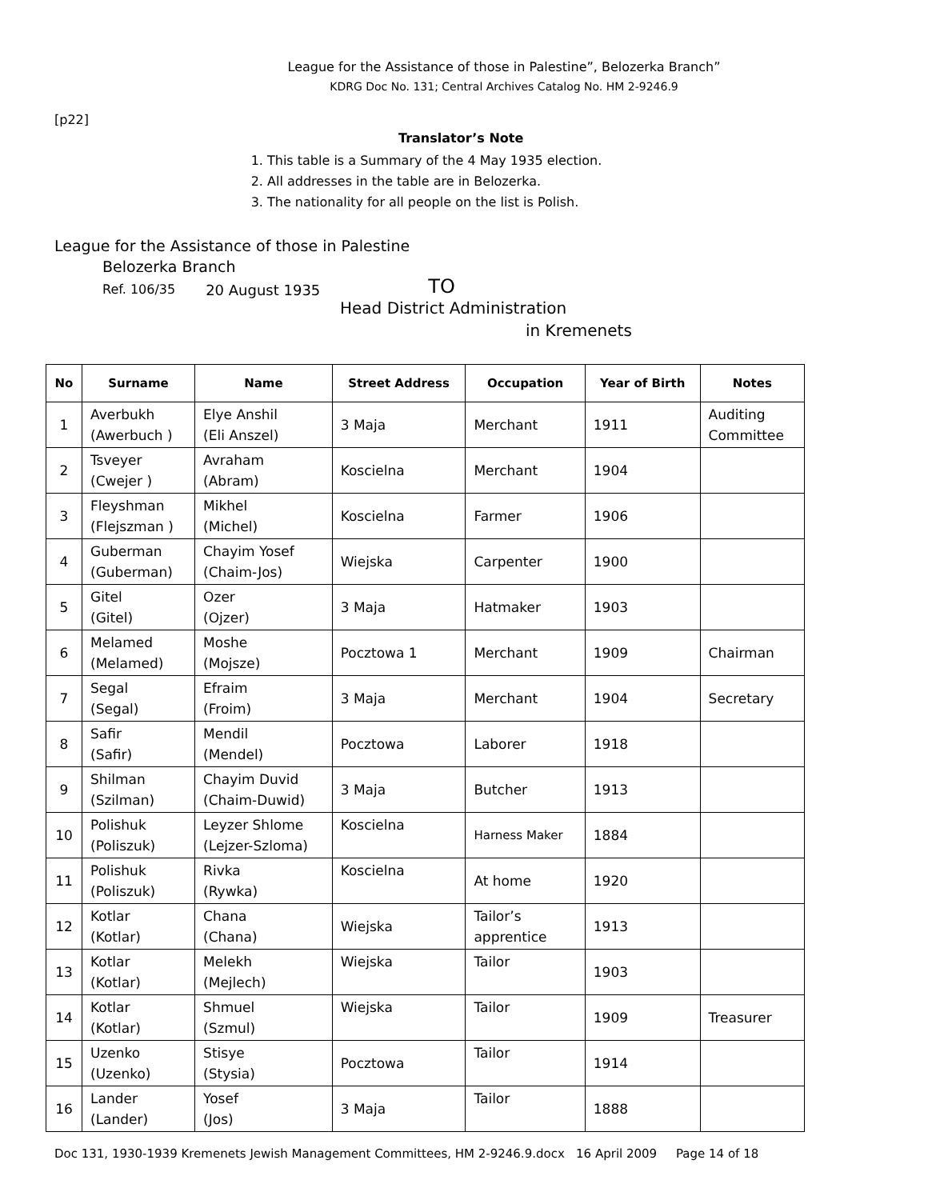League for the Assistance of those in Palestine”, Belozerka Branch”
KDRG Doc No. 131; Central Archives Catalog No. HM 2-9246.9
[p22]
Translator’s Note
1. This table is a Summary of the 4 May 1935 election.
2. All addresses in the table are in Belozerka.
3. The nationality for all people on the list is Polish.
League for the Assistance of those in Palestine
Belozerka Branch
Ref. 106/35 20 August 1935 TO
Head District Administration
in Kremenets
| No | Surname | Name | Street Address | Occupation | Year of Birth | Notes |
| --- | --- | --- | --- | --- | --- | --- |
| 1 | Averbukh (Awerbuch ) | Elye Anshil (Eli Anszel) | 3 Maja | Merchant | 1911 | Auditing Committee |
| 2 | Tsveyer (Cwejer ) | Avraham (Abram) | Koscielna | Merchant | 1904 | |
| 3 | Fleyshman (Flejszman ) | Mikhel (Michel) | Koscielna | Farmer | 1906 | |
| 4 | Guberman (Guberman) | Chayim Yosef (Chaim-Jos) | Wiejska | Carpenter | 1900 | |
| 5 | Gitel (Gitel) | Ozer (Ojzer) | 3 Maja | Hatmaker | 1903 | |
| 6 | Melamed (Melamed) | Moshe (Mojsze) | Pocztowa 1 | Merchant | 1909 | Chairman |
| 7 | Segal (Segal) | Efraim (Froim) | 3 Maja | Merchant | 1904 | Secretary |
| 8 | Safir (Safir) | Mendil (Mendel) | Pocztowa | Laborer | 1918 | |
| 9 | Shilman (Szilman) | Chayim Duvid (Chaim-Duwid) | 3 Maja | Butcher | 1913 | |
| 10 | Polishuk (Poliszuk) | Leyzer Shlome (Lejzer-Szloma) | Koscielna | Harness Maker | 1884 | |
| 11 | Polishuk (Poliszuk) | Rivka (Rywka) | Koscielna | At home | 1920 | |
| 12 | Kotlar (Kotlar) | Chana (Chana) | Wiejska | Tailor’s apprentice | 1913 | |
| 13 | Kotlar (Kotlar) | Melekh (Mejlech) | Wiejska | Tailor | 1903 | |
| 14 | Kotlar (Kotlar) | Shmuel (Szmul) | Wiejska | Tailor | 1909 | Treasurer |
| 15 | Uzenko (Uzenko) | Stisye (Stysia) | Pocztowa | Tailor | 1914 | |
| 16 | Lander (Lander) | Yosef (Jos) | 3 Maja | Tailor | 1888 | |
Doc 131, 1930-1939 Kremenets Jewish Management Committees, HM 2-9246.9.docx 16 April 2009 Page 14 of 18